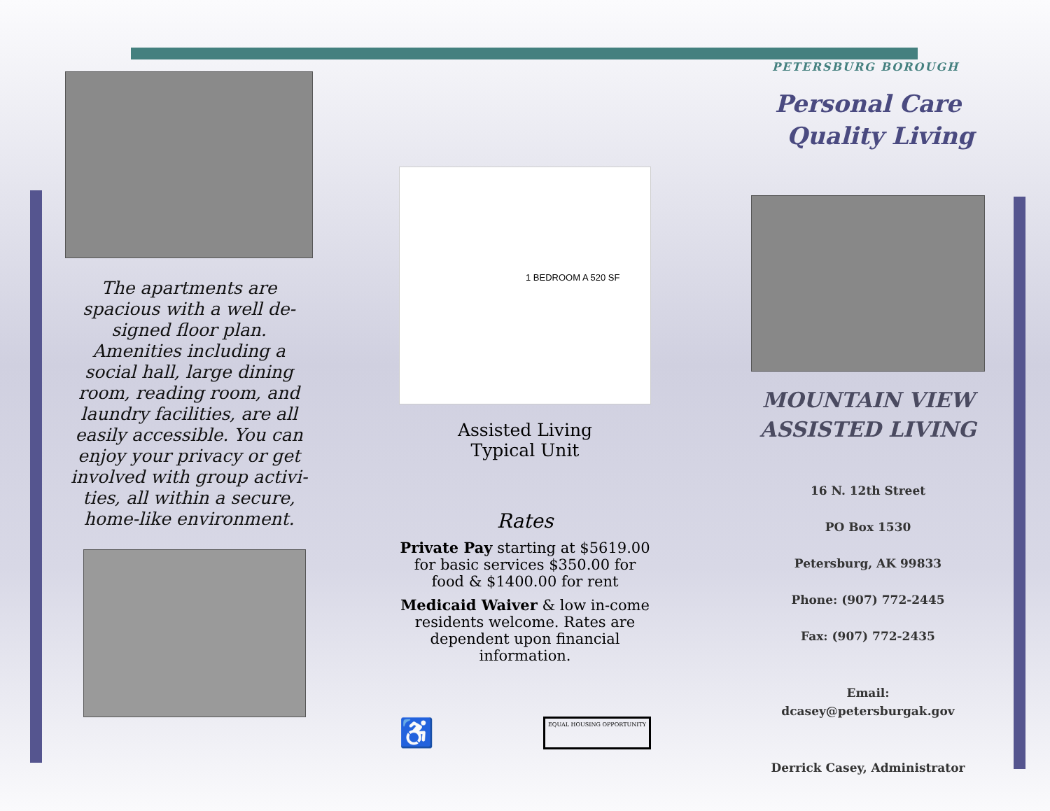The apartments are spacious with a well de-signed floor plan. Amenities including a social hall, large dining room, reading room, and laundry facilities, are all easily accessible. You can enjoy your privacy or get involved with group activi-ties, all within a secure, home-like environment.
1 BEDROOM A 520 SF
Assisted Living
Typical Unit
Rates
Private Pay starting at $5619.00 for basic services $350.00 for food & $1400.00 for rent
Medicaid Waiver & low in-come residents welcome. Rates are dependent upon financial information.
♿ EQUAL HOUSING OPPORTUNITY
PETERSBURG BOROUGH
Personal Care
Quality Living
MOUNTAIN VIEW
ASSISTED LIVING
16 N. 12th Street
PO Box 1530
Petersburg, AK 99833
Phone: (907) 772-2445
Fax: (907) 772-2435
Email:
dcasey@petersburgak.gov
Derrick Casey, Administrator